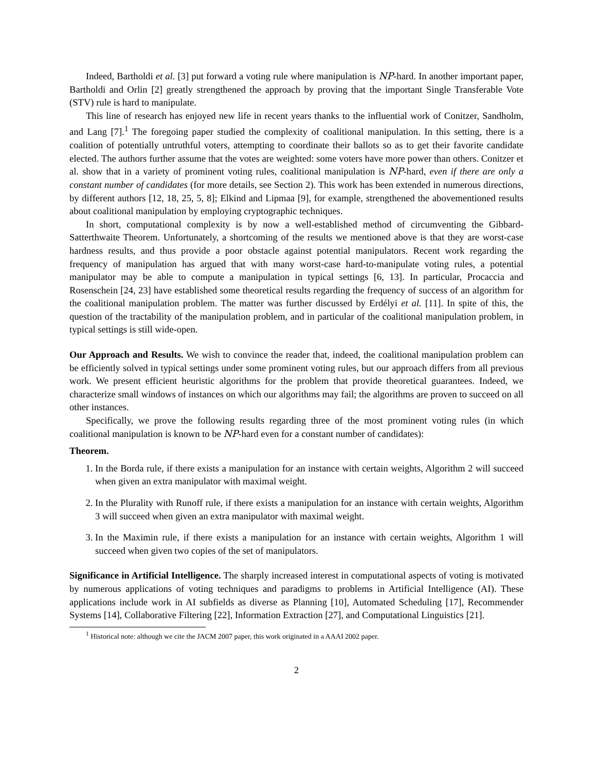Indeed, Bartholdi et al. [3] put forward a voting rule where manipulation is NP-hard. In another important paper, Bartholdi and Orlin [2] greatly strengthened the approach by proving that the important Single Transferable Vote (STV) rule is hard to manipulate.
This line of research has enjoyed new life in recent years thanks to the influential work of Conitzer, Sandholm, and Lang [7].<sup>1</sup> The foregoing paper studied the complexity of coalitional manipulation. In this setting, there is a coalition of potentially untruthful voters, attempting to coordinate their ballots so as to get their favorite candidate elected. The authors further assume that the votes are weighted: some voters have more power than others. Conitzer et al. show that in a variety of prominent voting rules, coalitional manipulation is NP-hard, even if there are only a constant number of candidates (for more details, see Section 2). This work has been extended in numerous directions, by different authors [12, 18, 25, 5, 8]; Elkind and Lipmaa [9], for example, strengthened the abovementioned results about coalitional manipulation by employing cryptographic techniques.
In short, computational complexity is by now a well-established method of circumventing the Gibbard-Satterthwaite Theorem. Unfortunately, a shortcoming of the results we mentioned above is that they are worst-case hardness results, and thus provide a poor obstacle against potential manipulators. Recent work regarding the frequency of manipulation has argued that with many worst-case hard-to-manipulate voting rules, a potential manipulator may be able to compute a manipulation in typical settings [6, 13]. In particular, Procaccia and Rosenschein [24, 23] have established some theoretical results regarding the frequency of success of an algorithm for the coalitional manipulation problem. The matter was further discussed by Erdélyi et al. [11]. In spite of this, the question of the tractability of the manipulation problem, and in particular of the coalitional manipulation problem, in typical settings is still wide-open.
Our Approach and Results. We wish to convince the reader that, indeed, the coalitional manipulation problem can be efficiently solved in typical settings under some prominent voting rules, but our approach differs from all previous work. We present efficient heuristic algorithms for the problem that provide theoretical guarantees. Indeed, we characterize small windows of instances on which our algorithms may fail; the algorithms are proven to succeed on all other instances.
Specifically, we prove the following results regarding three of the most prominent voting rules (in which coalitional manipulation is known to be NP-hard even for a constant number of candidates):
Theorem.
1. In the Borda rule, if there exists a manipulation for an instance with certain weights, Algorithm 2 will succeed when given an extra manipulator with maximal weight.
2. In the Plurality with Runoff rule, if there exists a manipulation for an instance with certain weights, Algorithm 3 will succeed when given an extra manipulator with maximal weight.
3. In the Maximin rule, if there exists a manipulation for an instance with certain weights, Algorithm 1 will succeed when given two copies of the set of manipulators.
Significance in Artificial Intelligence. The sharply increased interest in computational aspects of voting is motivated by numerous applications of voting techniques and paradigms to problems in Artificial Intelligence (AI). These applications include work in AI subfields as diverse as Planning [10], Automated Scheduling [17], Recommender Systems [14], Collaborative Filtering [22], Information Extraction [27], and Computational Linguistics [21].
<sup>1</sup> Historical note: although we cite the JACM 2007 paper, this work originated in a AAAI 2002 paper.
2